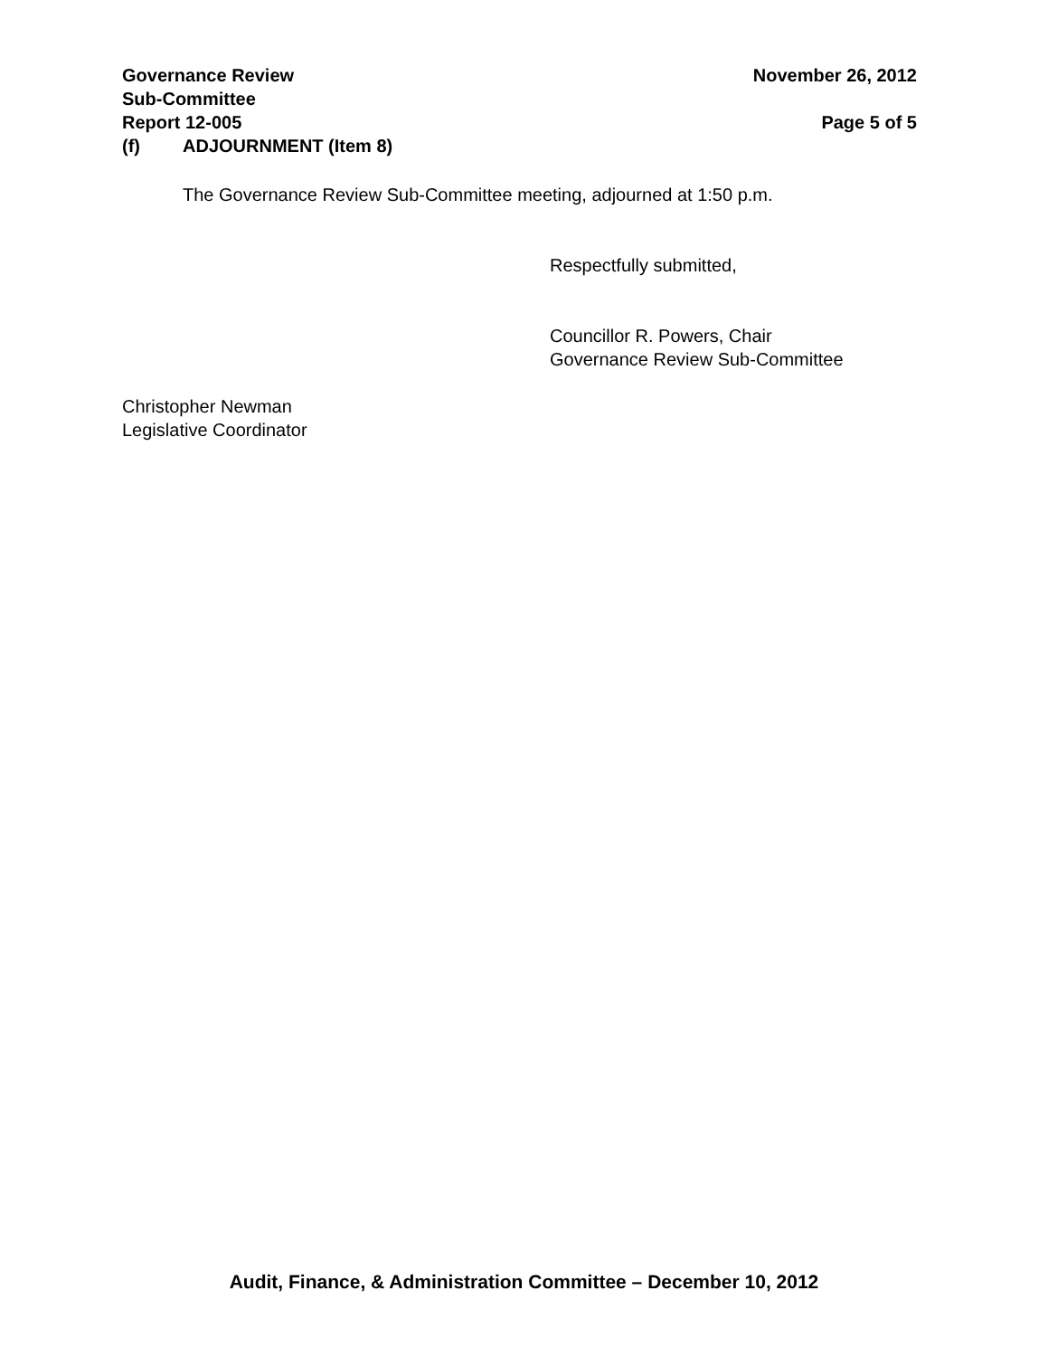Governance Review
Sub-Committee
Report 12-005 November 26, 2012
Page 5 of 5
(f) ADJOURNMENT (Item 8)
The Governance Review Sub-Committee meeting, adjourned at 1:50 p.m.
Respectfully submitted,
Councillor R. Powers, Chair
Governance Review Sub-Committee
Christopher Newman
Legislative Coordinator
Audit, Finance, & Administration Committee – December 10, 2012